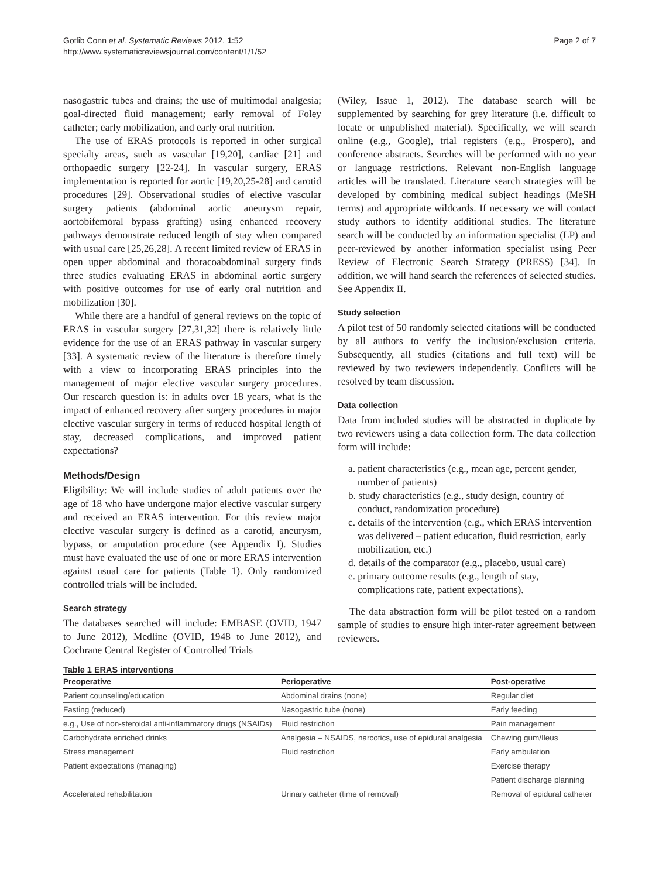Gotlib Conn et al. Systematic Reviews 2012, 1:52
http://www.systematicreviewsjournal.com/content/1/1/52
Page 2 of 7
nasogastric tubes and drains; the use of multimodal analgesia; goal-directed fluid management; early removal of Foley catheter; early mobilization, and early oral nutrition.
The use of ERAS protocols is reported in other surgical specialty areas, such as vascular [19,20], cardiac [21] and orthopaedic surgery [22-24]. In vascular surgery, ERAS implementation is reported for aortic [19,20,25-28] and carotid procedures [29]. Observational studies of elective vascular surgery patients (abdominal aortic aneurysm repair, aortobifemoral bypass grafting) using enhanced recovery pathways demonstrate reduced length of stay when compared with usual care [25,26,28]. A recent limited review of ERAS in open upper abdominal and thoracoabdominal surgery finds three studies evaluating ERAS in abdominal aortic surgery with positive outcomes for use of early oral nutrition and mobilization [30].
While there are a handful of general reviews on the topic of ERAS in vascular surgery [27,31,32] there is relatively little evidence for the use of an ERAS pathway in vascular surgery [33]. A systematic review of the literature is therefore timely with a view to incorporating ERAS principles into the management of major elective vascular surgery procedures. Our research question is: in adults over 18 years, what is the impact of enhanced recovery after surgery procedures in major elective vascular surgery in terms of reduced hospital length of stay, decreased complications, and improved patient expectations?
Methods/Design
Eligibility: We will include studies of adult patients over the age of 18 who have undergone major elective vascular surgery and received an ERAS intervention. For this review major elective vascular surgery is defined as a carotid, aneurysm, bypass, or amputation procedure (see Appendix I). Studies must have evaluated the use of one or more ERAS intervention against usual care for patients (Table 1). Only randomized controlled trials will be included.
Search strategy
The databases searched will include: EMBASE (OVID, 1947 to June 2012), Medline (OVID, 1948 to June 2012), and Cochrane Central Register of Controlled Trials
(Wiley, Issue 1, 2012). The database search will be supplemented by searching for grey literature (i.e. difficult to locate or unpublished material). Specifically, we will search online (e.g., Google), trial registers (e.g., Prospero), and conference abstracts. Searches will be performed with no year or language restrictions. Relevant non-English language articles will be translated. Literature search strategies will be developed by combining medical subject headings (MeSH terms) and appropriate wildcards. If necessary we will contact study authors to identify additional studies. The literature search will be conducted by an information specialist (LP) and peer-reviewed by another information specialist using Peer Review of Electronic Search Strategy (PRESS) [34]. In addition, we will hand search the references of selected studies. See Appendix II.
Study selection
A pilot test of 50 randomly selected citations will be conducted by all authors to verify the inclusion/exclusion criteria. Subsequently, all studies (citations and full text) will be reviewed by two reviewers independently. Conflicts will be resolved by team discussion.
Data collection
Data from included studies will be abstracted in duplicate by two reviewers using a data collection form. The data collection form will include:
a. patient characteristics (e.g., mean age, percent gender, number of patients)
b. study characteristics (e.g., study design, country of conduct, randomization procedure)
c. details of the intervention (e.g., which ERAS intervention was delivered – patient education, fluid restriction, early mobilization, etc.)
d. details of the comparator (e.g., placebo, usual care)
e. primary outcome results (e.g., length of stay, complications rate, patient expectations).
The data abstraction form will be pilot tested on a random sample of studies to ensure high inter-rater agreement between reviewers.
Table 1 ERAS interventions
| Preoperative | Perioperative | Post-operative |
| --- | --- | --- |
| Patient counseling/education | Abdominal drains (none) | Regular diet |
| Fasting (reduced) | Nasogastric tube (none) | Early feeding |
| e.g., Use of non-steroidal anti-inflammatory drugs (NSAIDs) | Fluid restriction | Pain management |
| Carbohydrate enriched drinks | Analgesia – NSAIDS, narcotics, use of epidural analgesia | Chewing gum/Ileus |
| Stress management | Fluid restriction | Early ambulation |
| Patient expectations (managing) | | Exercise therapy |
| | | Patient discharge planning |
| Accelerated rehabilitation | Urinary catheter (time of removal) | Removal of epidural catheter |